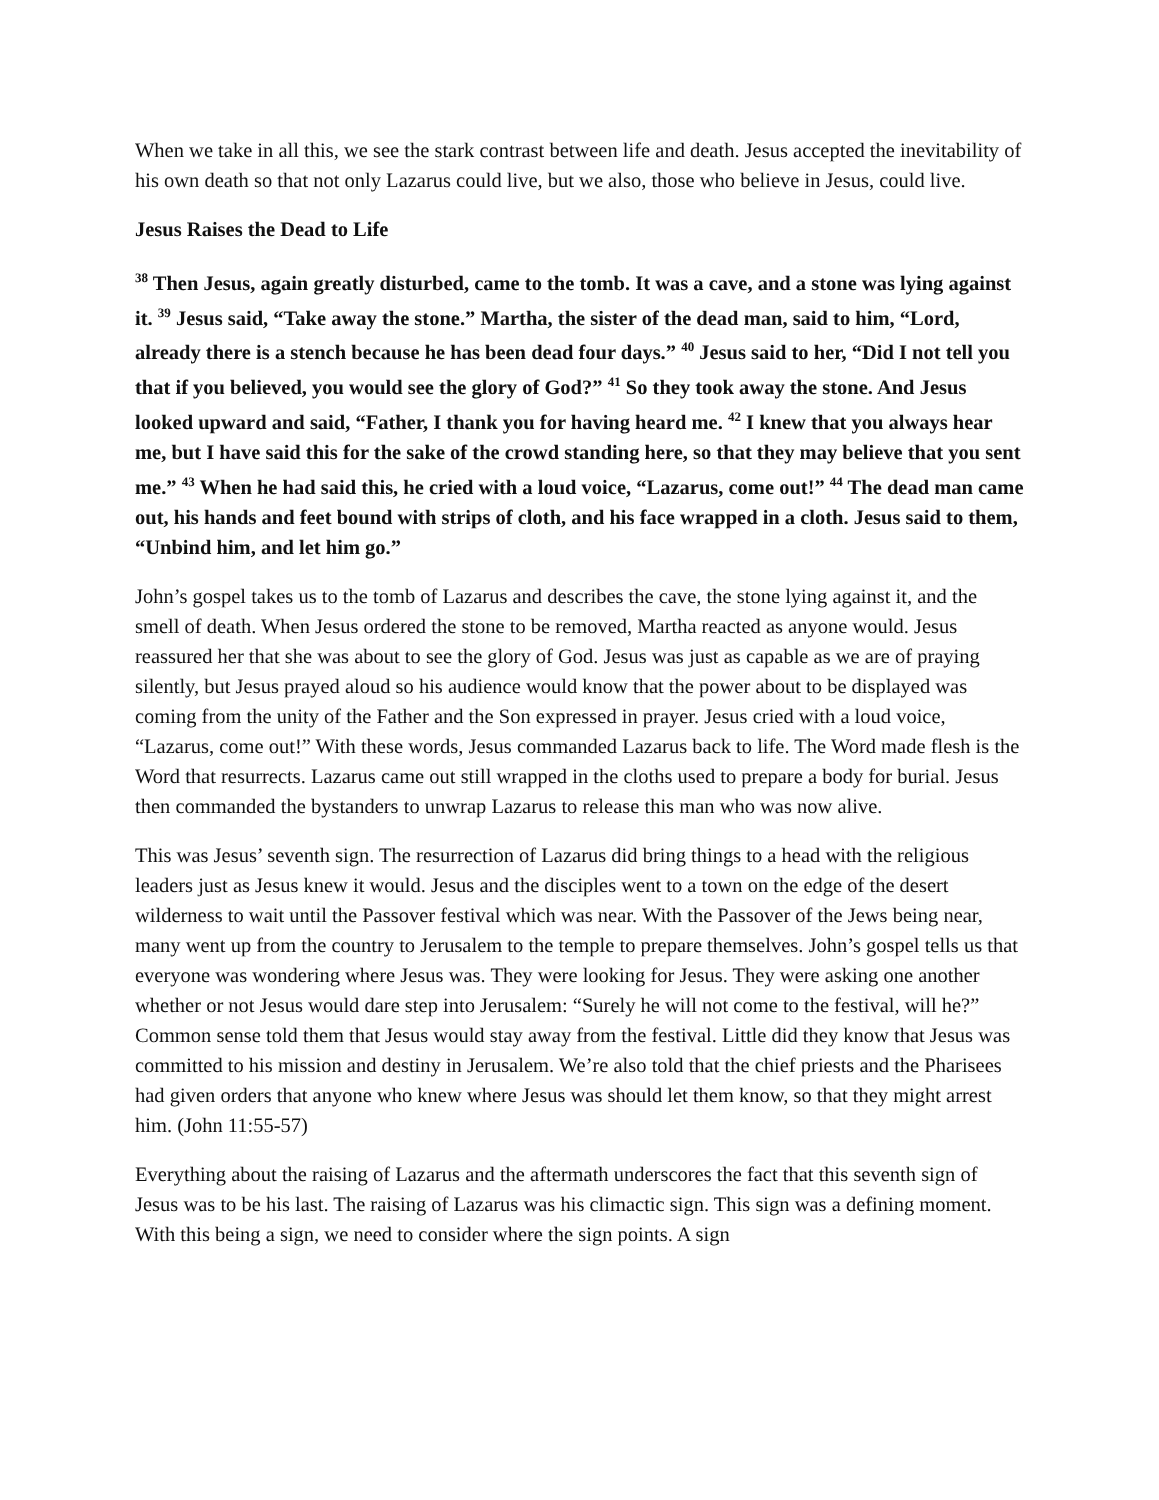When we take in all this, we see the stark contrast between life and death. Jesus accepted the inevitability of his own death so that not only Lazarus could live, but we also, those who believe in Jesus, could live.
Jesus Raises the Dead to Life
<sup>38</sup> Then Jesus, again greatly disturbed, came to the tomb. It was a cave, and a stone was lying against it. <sup>39</sup> Jesus said, “Take away the stone.” Martha, the sister of the dead man, said to him, “Lord, already there is a stench because he has been dead four days.” <sup>40</sup> Jesus said to her, “Did I not tell you that if you believed, you would see the glory of God?” <sup>41</sup> So they took away the stone. And Jesus looked upward and said, “Father, I thank you for having heard me. <sup>42</sup> I knew that you always hear me, but I have said this for the sake of the crowd standing here, so that they may believe that you sent me.” <sup>43</sup> When he had said this, he cried with a loud voice, “Lazarus, come out!” <sup>44</sup> The dead man came out, his hands and feet bound with strips of cloth, and his face wrapped in a cloth. Jesus said to them, “Unbind him, and let him go.”
John’s gospel takes us to the tomb of Lazarus and describes the cave, the stone lying against it, and the smell of death. When Jesus ordered the stone to be removed, Martha reacted as anyone would. Jesus reassured her that she was about to see the glory of God. Jesus was just as capable as we are of praying silently, but Jesus prayed aloud so his audience would know that the power about to be displayed was coming from the unity of the Father and the Son expressed in prayer. Jesus cried with a loud voice, “Lazarus, come out!” With these words, Jesus commanded Lazarus back to life. The Word made flesh is the Word that resurrects. Lazarus came out still wrapped in the cloths used to prepare a body for burial. Jesus then commanded the bystanders to unwrap Lazarus to release this man who was now alive.
This was Jesus’ seventh sign. The resurrection of Lazarus did bring things to a head with the religious leaders just as Jesus knew it would. Jesus and the disciples went to a town on the edge of the desert wilderness to wait until the Passover festival which was near. With the Passover of the Jews being near, many went up from the country to Jerusalem to the temple to prepare themselves. John’s gospel tells us that everyone was wondering where Jesus was. They were looking for Jesus. They were asking one another whether or not Jesus would dare step into Jerusalem: “Surely he will not come to the festival, will he?” Common sense told them that Jesus would stay away from the festival. Little did they know that Jesus was committed to his mission and destiny in Jerusalem. We’re also told that the chief priests and the Pharisees had given orders that anyone who knew where Jesus was should let them know, so that they might arrest him. (John 11:55-57)
Everything about the raising of Lazarus and the aftermath underscores the fact that this seventh sign of Jesus was to be his last. The raising of Lazarus was his climactic sign. This sign was a defining moment. With this being a sign, we need to consider where the sign points. A sign